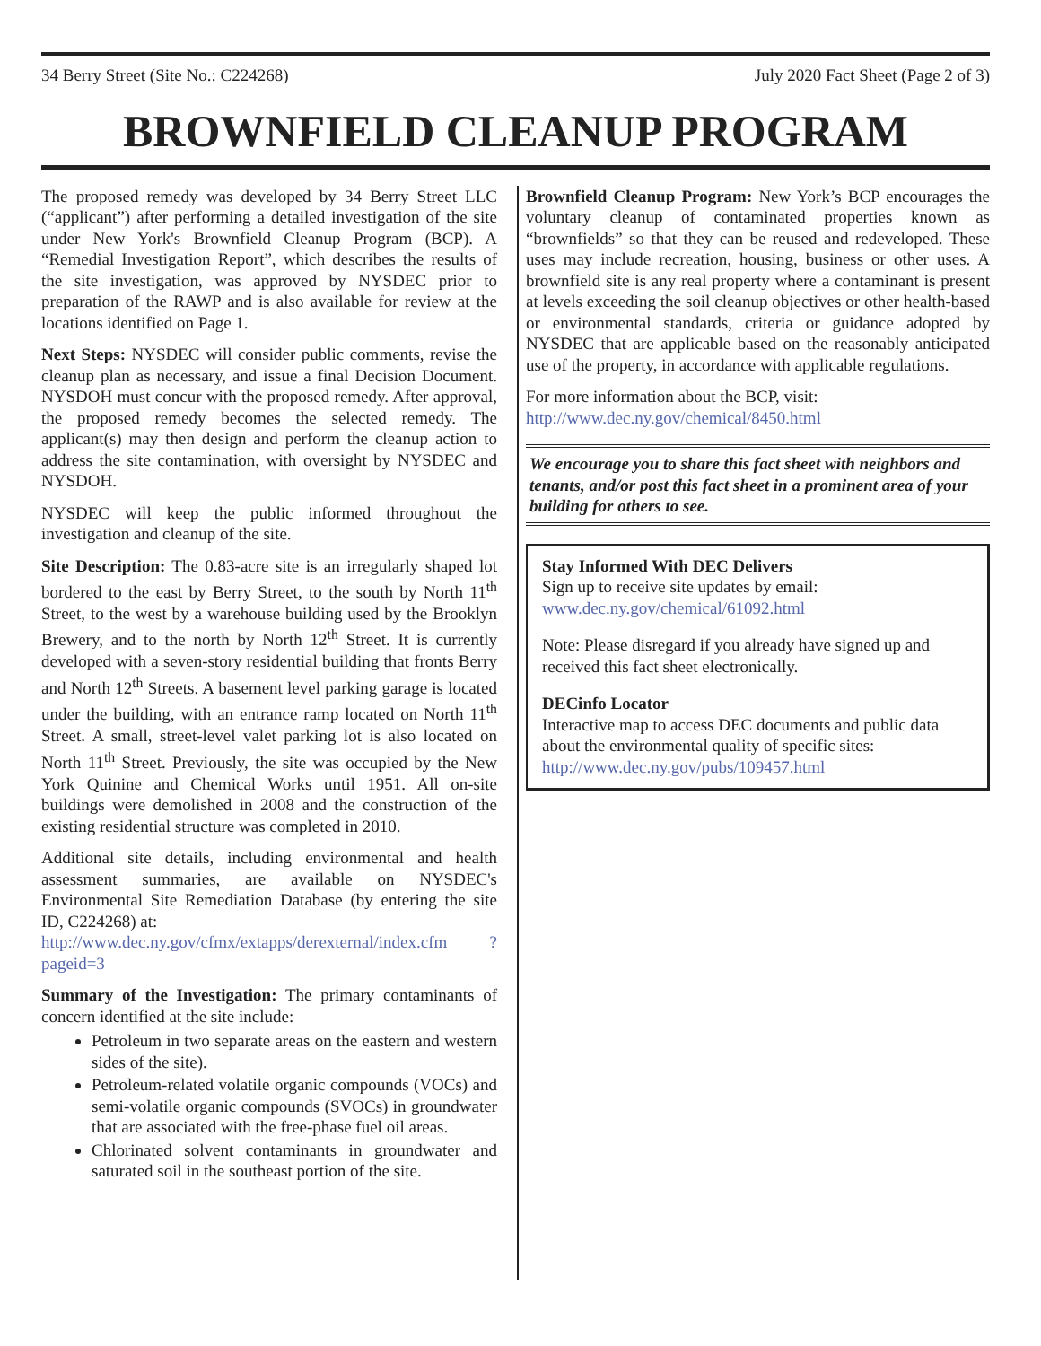34 Berry Street (Site No.: C224268) July 2020 Fact Sheet (Page 2 of 3)
BROWNFIELD CLEANUP PROGRAM
The proposed remedy was developed by 34 Berry Street LLC (“applicant”) after performing a detailed investigation of the site under New York's Brownfield Cleanup Program (BCP). A “Remedial Investigation Report”, which describes the results of the site investigation, was approved by NYSDEC prior to preparation of the RAWP and is also available for review at the locations identified on Page 1.
Next Steps: NYSDEC will consider public comments, revise the cleanup plan as necessary, and issue a final Decision Document. NYSDOH must concur with the proposed remedy. After approval, the proposed remedy becomes the selected remedy. The applicant(s) may then design and perform the cleanup action to address the site contamination, with oversight by NYSDEC and NYSDOH.
NYSDEC will keep the public informed throughout the investigation and cleanup of the site.
Site Description: The 0.83-acre site is an irregularly shaped lot bordered to the east by Berry Street, to the south by North 11<sup>th</sup> Street, to the west by a warehouse building used by the Brooklyn Brewery, and to the north by North 12<sup>th</sup> Street. It is currently developed with a seven-story residential building that fronts Berry and North 12<sup>th</sup> Streets. A basement level parking garage is located under the building, with an entrance ramp located on North 11<sup>th</sup> Street. A small, street-level valet parking lot is also located on North 11<sup>th</sup> Street. Previously, the site was occupied by the New York Quinine and Chemical Works until 1951. All on-site buildings were demolished in 2008 and the construction of the existing residential structure was completed in 2010.
Additional site details, including environmental and health assessment summaries, are available on NYSDEC's Environmental Site Remediation Database (by entering the site ID, C224268) at:
http://www.dec.ny.gov/cfmx/extapps/derexternal/index.cfm ?pageid=3
Summary of the Investigation: The primary contaminants of concern identified at the site include:
Petroleum in two separate areas on the eastern and western sides of the site).
Petroleum-related volatile organic compounds (VOCs) and semi-volatile organic compounds (SVOCs) in groundwater that are associated with the free-phase fuel oil areas.
Chlorinated solvent contaminants in groundwater and saturated soil in the southeast portion of the site.
Brownfield Cleanup Program: New York’s BCP encourages the voluntary cleanup of contaminated properties known as “brownfields” so that they can be reused and redeveloped. These uses may include recreation, housing, business or other uses. A brownfield site is any real property where a contaminant is present at levels exceeding the soil cleanup objectives or other health-based or environmental standards, criteria or guidance adopted by NYSDEC that are applicable based on the reasonably anticipated use of the property, in accordance with applicable regulations.
For more information about the BCP, visit:
http://www.dec.ny.gov/chemical/8450.html
We encourage you to share this fact sheet with neighbors and tenants, and/or post this fact sheet in a prominent area of your building for others to see.
Stay Informed With DEC Delivers
Sign up to receive site updates by email:
www.dec.ny.gov/chemical/61092.html
Note: Please disregard if you already have signed up and received this fact sheet electronically.
DECinfo Locator
Interactive map to access DEC documents and public data about the environmental quality of specific sites: http://www.dec.ny.gov/pubs/109457.html